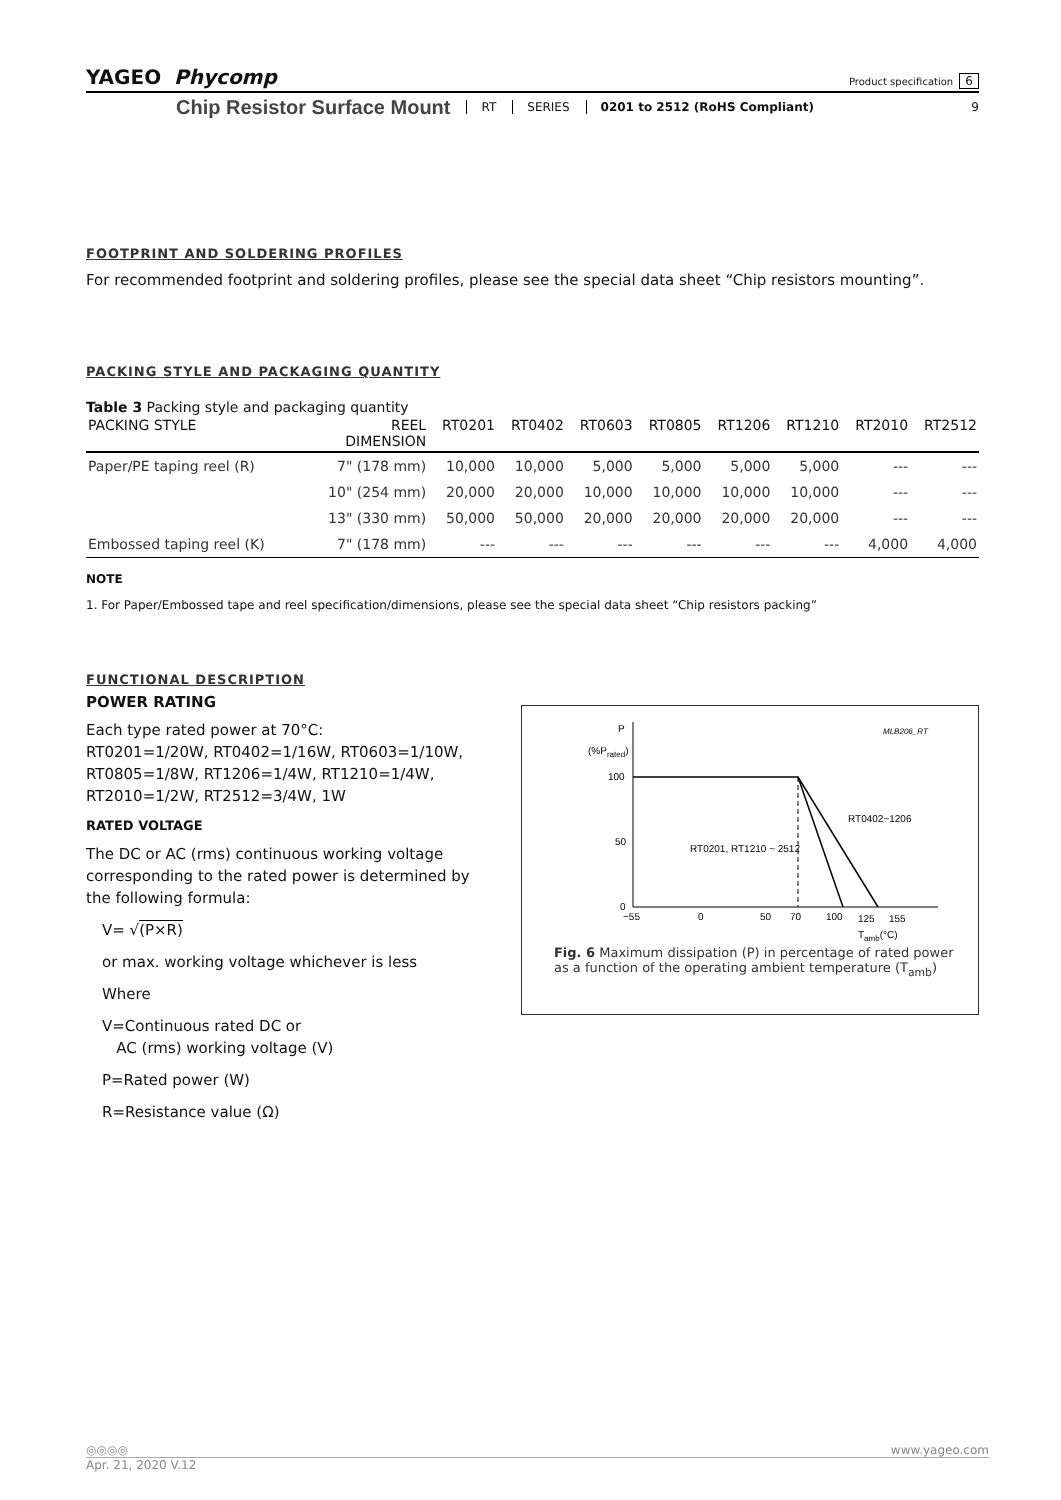YAGEO Phycomp
Product specification 6
Chip Resistor Surface Mount
RT SERIES 0201 to 2512 (RoHS Compliant) 9
FOOTPRINT AND SOLDERING PROFILES
For recommended footprint and soldering profiles, please see the special data sheet “Chip resistors mounting”.
PACKING STYLE AND PACKAGING QUANTITY
Table 3 Packing style and packaging quantity
| PACKING STYLE | REEL DIMENSION | RT0201 | RT0402 | RT0603 | RT0805 | RT1206 | RT1210 | RT2010 | RT2512 |
| --- | --- | --- | --- | --- | --- | --- | --- | --- | --- |
| Paper/PE taping reel (R) | 7" (178 mm) | 10,000 | 10,000 | 5,000 | 5,000 | 5,000 | 5,000 | --- | --- |
| | 10" (254 mm) | 20,000 | 20,000 | 10,000 | 10,000 | 10,000 | 10,000 | --- | --- |
| | 13" (330 mm) | 50,000 | 50,000 | 20,000 | 20,000 | 20,000 | 20,000 | --- | --- |
| Embossed taping reel (K) | 7" (178 mm) | --- | --- | --- | --- | --- | --- | 4,000 | 4,000 |
NOTE
1. For Paper/Embossed tape and reel specification/dimensions, please see the special data sheet “Chip resistors packing”
FUNCTIONAL DESCRIPTION
POWER RATING
Each type rated power at 70°C:
RT0201=1/20W, RT0402=1/16W, RT0603=1/10W, RT0805=1/8W, RT1206=1/4W, RT1210=1/4W, RT2010=1/2W, RT2512=3/4W, 1W
RATED VOLTAGE
The DC or AC (rms) continuous working voltage corresponding to the rated power is determined by the following formula:
V= √(P×R)
or max. working voltage whichever is less
Where
V=Continuous rated DC or
AC (rms) working voltage (V)
P=Rated power (W)
R=Resistance value (Ω)
P
(%Prated)
MLB206_RT
100
50
0
RT0402~1206
RT0201, RT1210 ~ 2512
−55
0
50
70
100
125
155
Tamb(°C)
Fig. 6 Maximum dissipation (P) in percentage of rated power as a function of the operating ambient temperature (T<sub>amb</sub>)
◎◎◎◎ www.yageo.com
Apr. 21, 2020 V.12